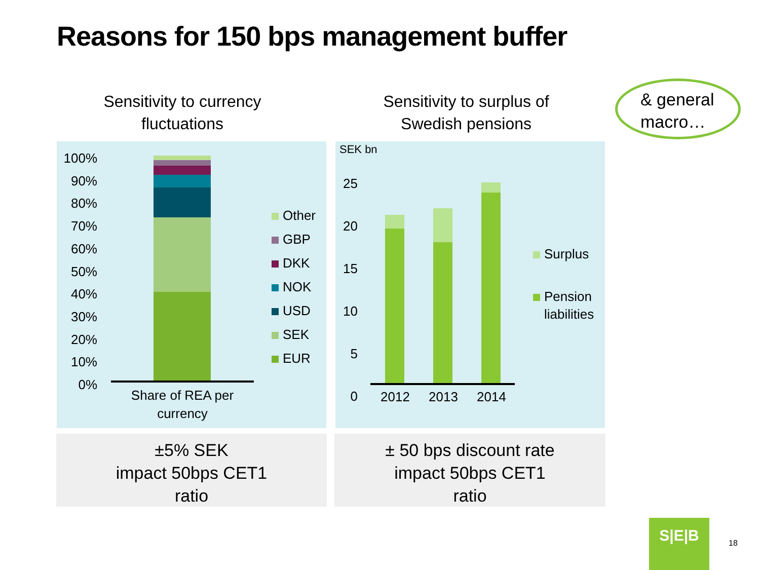Reasons for 150 bps management buffer
Sensitivity to currency fluctuations
Sensitivity to surplus of Swedish pensions
& general
macro…
100%
90%
80%
70%
60%
50%
40%
30%
20%
10%
0%
Share of REA per currency
Other
GBP
DKK
NOK
USD
SEK
EUR
SEK bn
25
20
15
10
5
0
2012 2013 2014
Surplus
Pension
liabilities
±5% SEK
impact 50bps CET1
ratio
± 50 bps discount rate
impact 50bps CET1
ratio
S|E|B
18